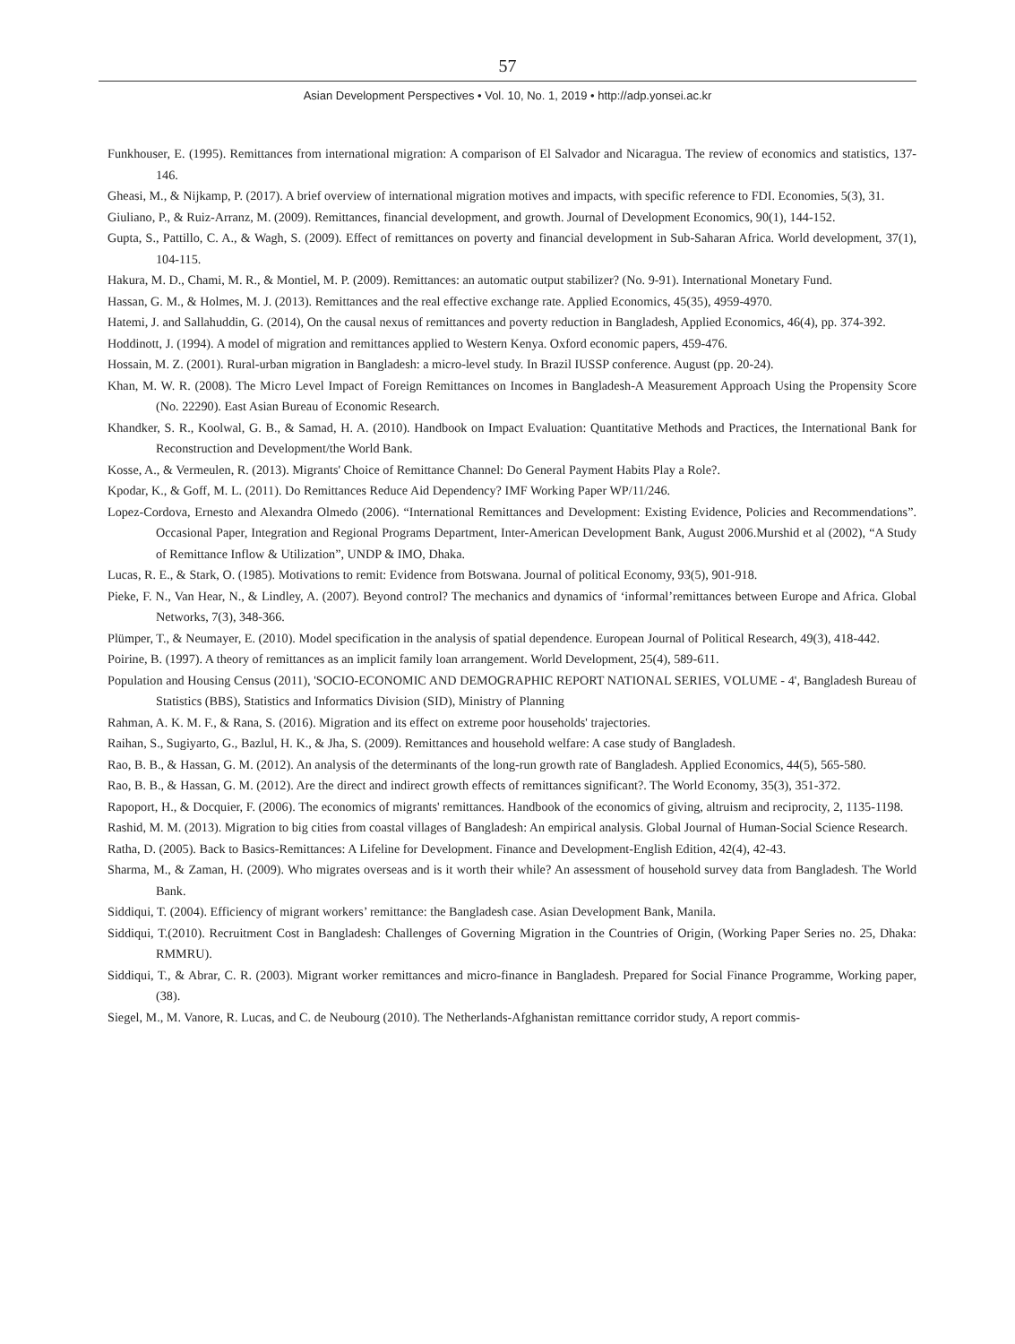57
Asian Development Perspectives • Vol. 10, No. 1, 2019 • http://adp.yonsei.ac.kr
Funkhouser, E. (1995). Remittances from international migration: A comparison of El Salvador and Nicaragua. The review of economics and statistics, 137-146.
Gheasi, M., & Nijkamp, P. (2017). A brief overview of international migration motives and impacts, with specific reference to FDI. Economies, 5(3), 31.
Giuliano, P., & Ruiz-Arranz, M. (2009). Remittances, financial development, and growth. Journal of Development Economics, 90(1), 144-152.
Gupta, S., Pattillo, C. A., & Wagh, S. (2009). Effect of remittances on poverty and financial development in Sub-Saharan Africa. World development, 37(1), 104-115.
Hakura, M. D., Chami, M. R., & Montiel, M. P. (2009). Remittances: an automatic output stabilizer? (No. 9-91). International Monetary Fund.
Hassan, G. M., & Holmes, M. J. (2013). Remittances and the real effective exchange rate. Applied Economics, 45(35), 4959-4970.
Hatemi, J. and Sallahuddin, G. (2014), On the causal nexus of remittances and poverty reduction in Bangladesh, Applied Economics, 46(4), pp. 374-392.
Hoddinott, J. (1994). A model of migration and remittances applied to Western Kenya. Oxford economic papers, 459-476.
Hossain, M. Z. (2001). Rural-urban migration in Bangladesh: a micro-level study. In Brazil IUSSP conference. August (pp. 20-24).
Khan, M. W. R. (2008). The Micro Level Impact of Foreign Remittances on Incomes in Bangladesh-A Measurement Approach Using the Propensity Score (No. 22290). East Asian Bureau of Economic Research.
Khandker, S. R., Koolwal, G. B., & Samad, H. A. (2010). Handbook on Impact Evaluation: Quantitative Methods and Practices, the International Bank for Reconstruction and Development/the World Bank.
Kosse, A., & Vermeulen, R. (2013). Migrants' Choice of Remittance Channel: Do General Payment Habits Play a Role?.
Kpodar, K., & Goff, M. L. (2011). Do Remittances Reduce Aid Dependency? IMF Working Paper WP/11/246.
Lopez-Cordova, Ernesto and Alexandra Olmedo (2006). “International Remittances and Development: Existing Evidence, Policies and Recommendations”. Occasional Paper, Integration and Regional Programs Department, Inter-American Development Bank, August 2006.Murshid et al (2002), “A Study of Remittance Inflow & Utilization”, UNDP & IMO, Dhaka.
Lucas, R. E., & Stark, O. (1985). Motivations to remit: Evidence from Botswana. Journal of political Economy, 93(5), 901-918.
Pieke, F. N., Van Hear, N., & Lindley, A. (2007). Beyond control? The mechanics and dynamics of ‘informal’remittances between Europe and Africa. Global Networks, 7(3), 348-366.
Plümper, T., & Neumayer, E. (2010). Model specification in the analysis of spatial dependence. European Journal of Political Research, 49(3), 418-442.
Poirine, B. (1997). A theory of remittances as an implicit family loan arrangement. World Development, 25(4), 589-611.
Population and Housing Census (2011), 'SOCIO-ECONOMIC AND DEMOGRAPHIC REPORT NATIONAL SERIES, VOLUME - 4', Bangladesh Bureau of Statistics (BBS), Statistics and Informatics Division (SID), Ministry of Planning
Rahman, A. K. M. F., & Rana, S. (2016). Migration and its effect on extreme poor households' trajectories.
Raihan, S., Sugiyarto, G., Bazlul, H. K., & Jha, S. (2009). Remittances and household welfare: A case study of Bangladesh.
Rao, B. B., & Hassan, G. M. (2012). An analysis of the determinants of the long-run growth rate of Bangladesh. Applied Economics, 44(5), 565-580.
Rao, B. B., & Hassan, G. M. (2012). Are the direct and indirect growth effects of remittances significant?. The World Economy, 35(3), 351-372.
Rapoport, H., & Docquier, F. (2006). The economics of migrants' remittances. Handbook of the economics of giving, altruism and reciprocity, 2, 1135-1198.
Rashid, M. M. (2013). Migration to big cities from coastal villages of Bangladesh: An empirical analysis. Global Journal of Human-Social Science Research.
Ratha, D. (2005). Back to Basics-Remittances: A Lifeline for Development. Finance and Development-English Edition, 42(4), 42-43.
Sharma, M., & Zaman, H. (2009). Who migrates overseas and is it worth their while? An assessment of household survey data from Bangladesh. The World Bank.
Siddiqui, T. (2004). Efficiency of migrant workers’ remittance: the Bangladesh case. Asian Development Bank, Manila.
Siddiqui, T.(2010). Recruitment Cost in Bangladesh: Challenges of Governing Migration in the Countries of Origin, (Working Paper Series no. 25, Dhaka: RMMRU).
Siddiqui, T., & Abrar, C. R. (2003). Migrant worker remittances and micro-finance in Bangladesh. Prepared for Social Finance Programme, Working paper, (38).
Siegel, M., M. Vanore, R. Lucas, and C. de Neubourg (2010). The Netherlands-Afghanistan remittance corridor study, A report commis-